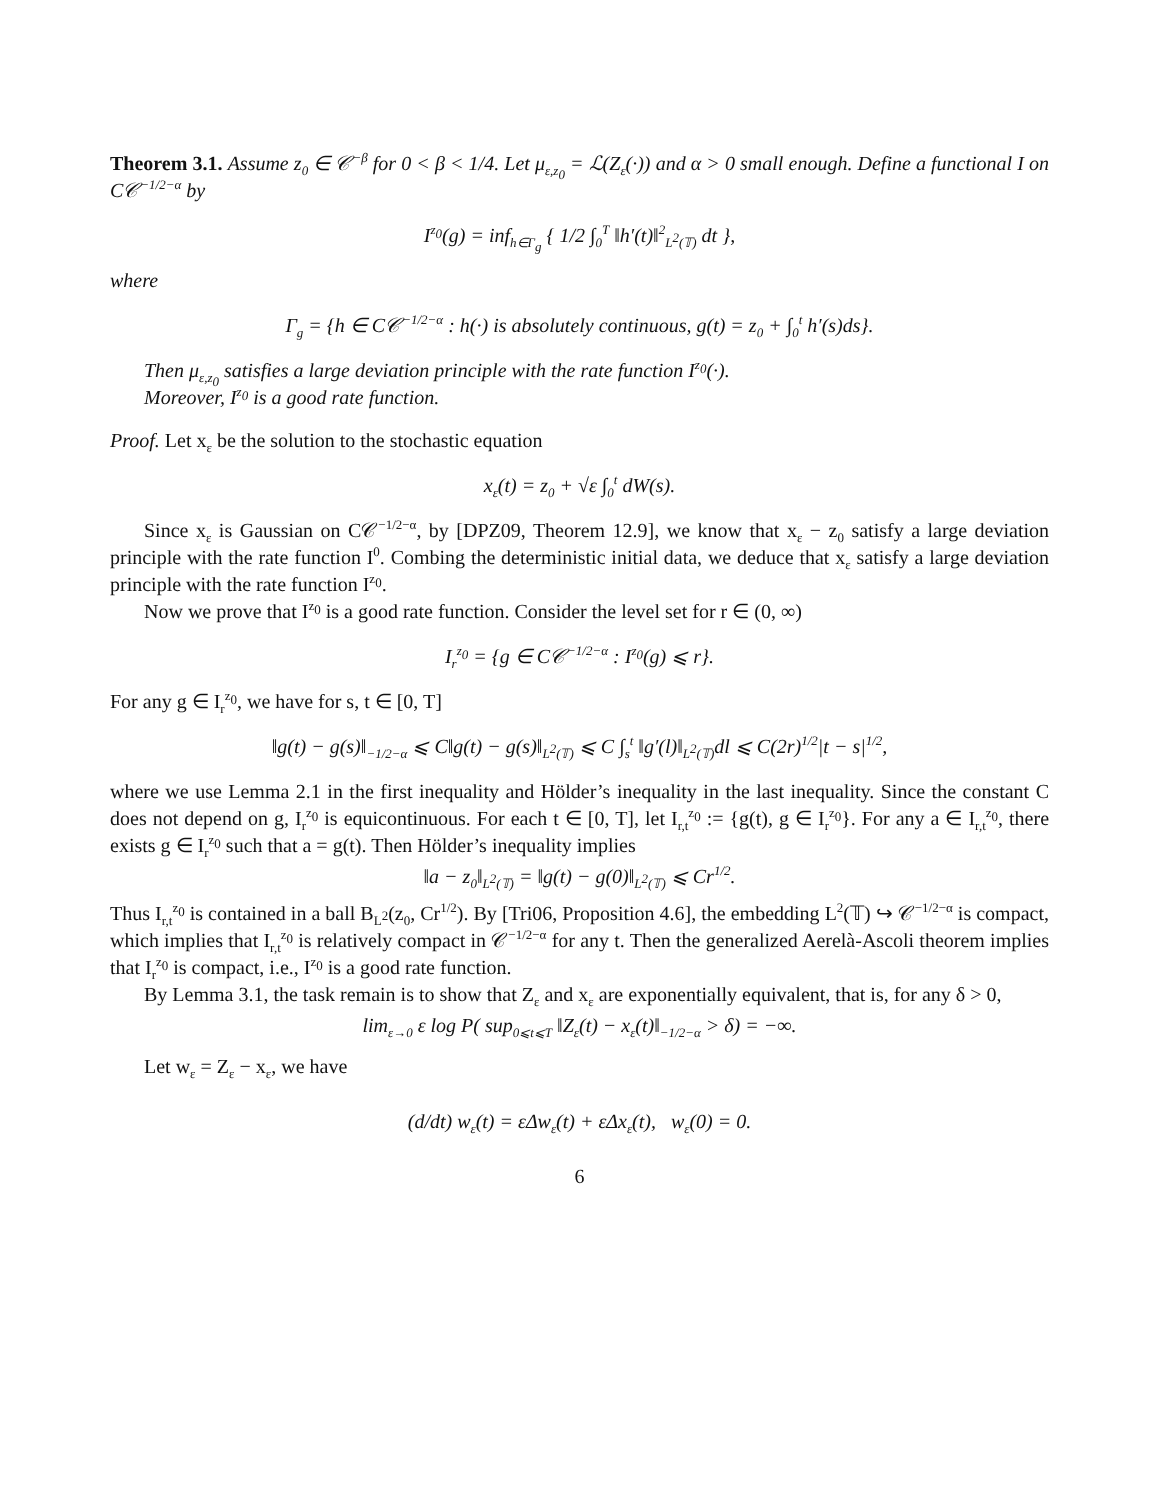Theorem 3.1. Assume z<sub>0</sub> ∈ 𝒞<sup>−β</sup> for 0 < β < 1/4. Let μ<sub>ε,z<sub>0</sub></sub> = ℒ(Z<sub>ε</sub>(·)) and α > 0 small enough. Define a functional I on C𝒞<sup>−1/2−α</sup> by
I<sup>z<sub>0</sub></sup>(g) = inf<sub>h∈Γ<sub>g</sub></sub> { 1/2 ∫<sub>0</sub><sup>T</sup> ‖h′(t)‖<sup>2</sup><sub>L<sup>2</sup>(𝕋)</sub> dt },
where
Γ<sub>g</sub> = {h ∈ C𝒞<sup>−1/2−α</sup> : h(·) is absolutely continuous, g(t) = z<sub>0</sub> + ∫<sub>0</sub><sup>t</sup> h′(s)ds}.
Then μ<sub>ε,z<sub>0</sub></sub> satisfies a large deviation principle with the rate function I<sup>z<sub>0</sub></sup>(·).
Moreover, I<sup>z<sub>0</sub></sup> is a good rate function.
Proof. Let x<sub>ε</sub> be the solution to the stochastic equation
x<sub>ε</sub>(t) = z<sub>0</sub> + √ε ∫<sub>0</sub><sup>t</sup> dW(s).
Since x<sub>ε</sub> is Gaussian on C𝒞<sup>−1/2−α</sup>, by [DPZ09, Theorem 12.9], we know that x<sub>ε</sub> − z<sub>0</sub> satisfy a large deviation principle with the rate function I<sup>0</sup>. Combing the deterministic initial data, we deduce that x<sub>ε</sub> satisfy a large deviation principle with the rate function I<sup>z<sub>0</sub></sup>.
Now we prove that I<sup>z<sub>0</sub></sup> is a good rate function. Consider the level set for r ∈ (0, ∞)
I<sub>r</sub><sup>z<sub>0</sub></sup> = {g ∈ C𝒞<sup>−1/2−α</sup> : I<sup>z<sub>0</sub></sup>(g) ⩽ r}.
For any g ∈ I<sub>r</sub><sup>z<sub>0</sub></sup>, we have for s, t ∈ [0, T]
‖g(t) − g(s)‖<sub>−1/2−α</sub> ⩽ C‖g(t) − g(s)‖<sub>L<sup>2</sup>(𝕋)</sub> ⩽ C ∫<sub>s</sub><sup>t</sup> ‖g′(l)‖<sub>L<sup>2</sup>(𝕋)</sub>dl ⩽ C(2r)<sup>1/2</sup>|t − s|<sup>1/2</sup>,
where we use Lemma 2.1 in the first inequality and Hölder’s inequality in the last inequality. Since the constant C does not depend on g, I<sub>r</sub><sup>z<sub>0</sub></sup> is equicontinuous. For each t ∈ [0, T], let I<sub>r,t</sub><sup>z<sub>0</sub></sup> := {g(t), g ∈ I<sub>r</sub><sup>z<sub>0</sub></sup>}. For any a ∈ I<sub>r,t</sub><sup>z<sub>0</sub></sup>, there exists g ∈ I<sub>r</sub><sup>z<sub>0</sub></sup> such that a = g(t). Then Hölder’s inequality implies
‖a − z<sub>0</sub>‖<sub>L<sup>2</sup>(𝕋)</sub> = ‖g(t) − g(0)‖<sub>L<sup>2</sup>(𝕋)</sub> ⩽ Cr<sup>1/2</sup>.
Thus I<sub>r,t</sub><sup>z<sub>0</sub></sup> is contained in a ball B<sub>L<sup>2</sup></sub>(z<sub>0</sub>, Cr<sup>1/2</sup>). By [Tri06, Proposition 4.6], the embedding L<sup>2</sup>(𝕋) ↪ 𝒞<sup>−1/2−α</sup> is compact, which implies that I<sub>r,t</sub><sup>z<sub>0</sub></sup> is relatively compact in 𝒞<sup>−1/2−α</sup> for any t. Then the generalized Aerelà-Ascoli theorem implies that I<sub>r</sub><sup>z<sub>0</sub></sup> is compact, i.e., I<sup>z<sub>0</sub></sup> is a good rate function.
By Lemma 3.1, the task remain is to show that Z<sub>ε</sub> and x<sub>ε</sub> are exponentially equivalent, that is, for any δ > 0,
lim<sub>ε→0</sub> ε log P( sup<sub>0⩽t⩽T</sub> ‖Z<sub>ε</sub>(t) − x<sub>ε</sub>(t)‖<sub>−1/2−α</sub> > δ) = −∞.
Let w<sub>ε</sub> = Z<sub>ε</sub> − x<sub>ε</sub>, we have
(d/dt) w<sub>ε</sub>(t) = εΔw<sub>ε</sub>(t) + εΔx<sub>ε</sub>(t), w<sub>ε</sub>(0) = 0.
6